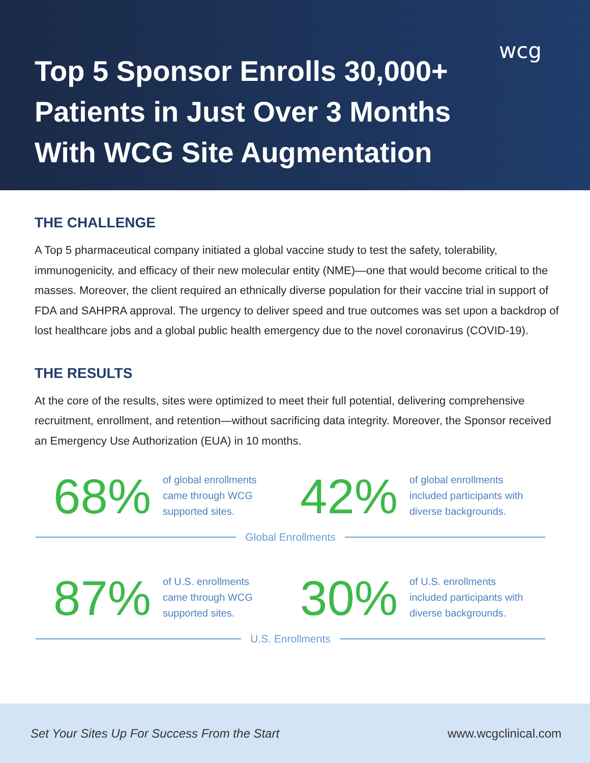wcg
Top 5 Sponsor Enrolls 30,000+
Patients in Just Over 3 Months
With WCG Site Augmentation
THE CHALLENGE
A Top 5 pharmaceutical company initiated a global vaccine study to test the safety, tolerability, immunogenicity, and efficacy of their new molecular entity (NME)—one that would become critical to the masses. Moreover, the client required an ethnically diverse population for their vaccine trial in support of FDA and SAHPRA approval. The urgency to deliver speed and true outcomes was set upon a backdrop of lost healthcare jobs and a global public health emergency due to the novel coronavirus (COVID-19).
THE RESULTS
At the core of the results, sites were optimized to meet their full potential, delivering comprehensive recruitment, enrollment, and retention—without sacrificing data integrity. Moreover, the Sponsor received an Emergency Use Authorization (EUA) in 10 months.
68%
of global enrollments
came through WCG
supported sites.
42%
of global enrollments
included participants with
diverse backgrounds.
Global Enrollments
87%
of U.S. enrollments
came through WCG
supported sites.
30%
of U.S. enrollments
included participants with
diverse backgrounds.
U.S. Enrollments
Set Your Sites Up For Success From the Start www.wcgclinical.com